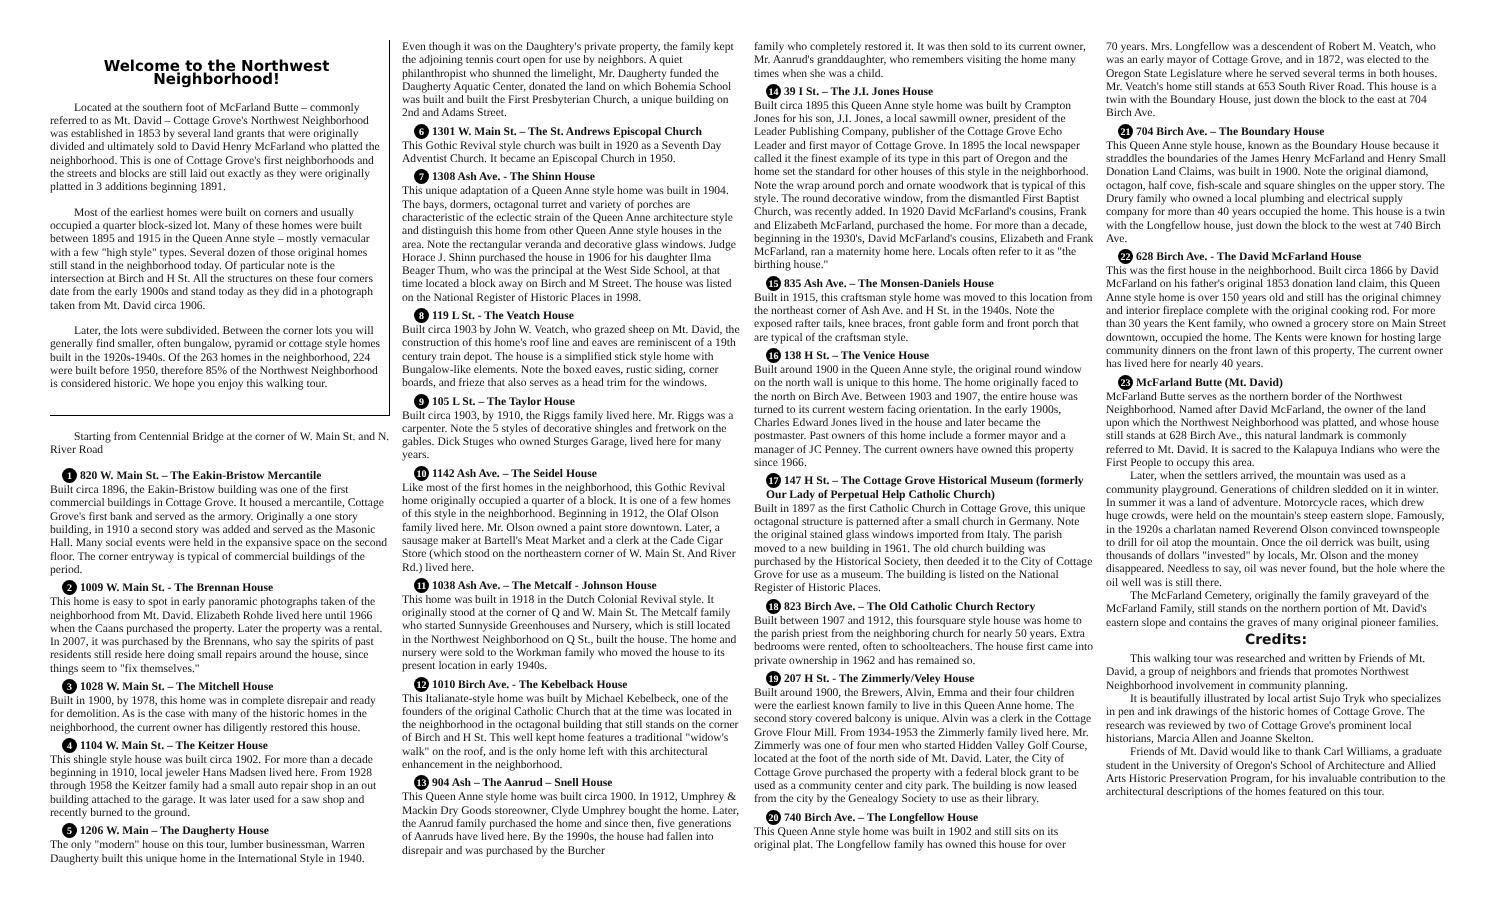Welcome to the Northwest Neighborhood!
Located at the southern foot of McFarland Butte – commonly referred to as Mt. David – Cottage Grove's Northwest Neighborhood was established in 1853 by several land grants that were originally divided and ultimately sold to David Henry McFarland who platted the neighborhood. This is one of Cottage Grove's first neighborhoods and the streets and blocks are still laid out exactly as they were originally platted in 3 additions beginning 1891.
Most of the earliest homes were built on corners and usually occupied a quarter block-sized lot. Many of these homes were built between 1895 and 1915 in the Queen Anne style – mostly vernacular with a few "high style" types. Several dozen of those original homes still stand in the neighborhood today. Of particular note is the intersection at Birch and H St. All the structures on these four corners date from the early 1900s and stand today as they did in a photograph taken from Mt. David circa 1906.
Later, the lots were subdivided. Between the corner lots you will generally find smaller, often bungalow, pyramid or cottage style homes built in the 1920s-1940s. Of the 263 homes in the neighborhood, 224 were built before 1950, therefore 85% of the Northwest Neighborhood is considered historic. We hope you enjoy this walking tour.
Starting from Centennial Bridge at the corner of W. Main St. and N. River Road
1 820 W. Main St. – The Eakin-Bristow Mercantile
Built circa 1896, the Eakin-Bristow building was one of the first commercial buildings in Cottage Grove. It housed a mercantile, Cottage Grove's first bank and served as the armory. Originally a one story building, in 1910 a second story was added and served as the Masonic Hall. Many social events were held in the expansive space on the second floor. The corner entryway is typical of commercial buildings of the period.
2 1009 W. Main St. - The Brennan House
This home is easy to spot in early panoramic photographs taken of the neighborhood from Mt. David. Elizabeth Rohde lived here until 1966 when the Caans purchased the property. Later the property was a rental. In 2007, it was purchased by the Brennans, who say the spirits of past residents still reside here doing small repairs around the house, since things seem to "fix themselves."
3 1028 W. Main St. – The Mitchell House
Built in 1900, by 1978, this home was in complete disrepair and ready for demolition. As is the case with many of the historic homes in the neighborhood, the current owner has diligently restored this house.
4 1104 W. Main St. – The Keitzer House
This shingle style house was built circa 1902. For more than a decade beginning in 1910, local jeweler Hans Madsen lived here. From 1928 through 1958 the Keitzer family had a small auto repair shop in an out building attached to the garage. It was later used for a saw shop and recently burned to the ground.
5 1206 W. Main – The Daugherty House
The only "modern" house on this tour, lumber businessman, Warren Daugherty built this unique home in the International Style in 1940.
Even though it was on the Daughtery's private property, the family kept the adjoining tennis court open for use by neighbors. A quiet philanthropist who shunned the limelight, Mr. Daugherty funded the Daugherty Aquatic Center, donated the land on which Bohemia School was built and built the First Presbyterian Church, a unique building on 2nd and Adams Street.
6 1301 W. Main St. – The St. Andrews Episcopal Church
This Gothic Revival style church was built in 1920 as a Seventh Day Adventist Church. It became an Episcopal Church in 1950.
7 1308 Ash Ave. - The Shinn House
This unique adaptation of a Queen Anne style home was built in 1904. The bays, dormers, octagonal turret and variety of porches are characteristic of the eclectic strain of the Queen Anne architecture style and distinguish this home from other Queen Anne style houses in the area. Note the rectangular veranda and decorative glass windows. Judge Horace J. Shinn purchased the house in 1906 for his daughter Ilma Beager Thum, who was the principal at the West Side School, at that time located a block away on Birch and M Street. The house was listed on the National Register of Historic Places in 1998.
8 119 L St. - The Veatch House
Built circa 1903 by John W. Veatch, who grazed sheep on Mt. David, the construction of this home's roof line and eaves are reminiscent of a 19th century train depot. The house is a simplified stick style home with Bungalow-like elements. Note the boxed eaves, rustic siding, corner boards, and frieze that also serves as a head trim for the windows.
9 105 L St. – The Taylor House
Built circa 1903, by 1910, the Riggs family lived here. Mr. Riggs was a carpenter. Note the 5 styles of decorative shingles and fretwork on the gables. Dick Stuges who owned Sturges Garage, lived here for many years.
10 1142 Ash Ave. – The Seidel House
Like most of the first homes in the neighborhood, this Gothic Revival home originally occupied a quarter of a block. It is one of a few homes of this style in the neighborhood. Beginning in 1912, the Olaf Olson family lived here. Mr. Olson owned a paint store downtown. Later, a sausage maker at Bartell's Meat Market and a clerk at the Cade Cigar Store (which stood on the northeastern corner of W. Main St. And River Rd.) lived here.
11 1038 Ash Ave. – The Metcalf - Johnson House
This home was built in 1918 in the Dutch Colonial Revival style. It originally stood at the corner of Q and W. Main St. The Metcalf family who started Sunnyside Greenhouses and Nursery, which is still located in the Northwest Neighborhood on Q St., built the house. The home and nursery were sold to the Workman family who moved the house to its present location in early 1940s.
12 1010 Birch Ave. - The Kebelback House
This Italianate-style home was built by Michael Kebelbeck, one of the founders of the original Catholic Church that at the time was located in the neighborhood in the octagonal building that still stands on the corner of Birch and H St. This well kept home features a traditional "widow's walk" on the roof, and is the only home left with this architectural enhancement in the neighborhood.
13 904 Ash – The Aanrud – Snell House
This Queen Anne style home was built circa 1900. In 1912, Umphrey & Mackin Dry Goods storeowner, Clyde Umphrey bought the home. Later, the Aanrud family purchased the home and since then, five generations of Aanruds have lived here. By the 1990s, the house had fallen into disrepair and was purchased by the Burcher
family who completely restored it. It was then sold to its current owner, Mr. Aanrud's granddaughter, who remembers visiting the home many times when she was a child.
14 39 I St. – The J.I. Jones House
Built circa 1895 this Queen Anne style home was built by Crampton Jones for his son, J.I. Jones, a local sawmill owner, president of the Leader Publishing Company, publisher of the Cottage Grove Echo Leader and first mayor of Cottage Grove. In 1895 the local newspaper called it the finest example of its type in this part of Oregon and the home set the standard for other houses of this style in the neighborhood. Note the wrap around porch and ornate woodwork that is typical of this style. The round decorative window, from the dismantled First Baptist Church, was recently added. In 1920 David McFarland's cousins, Frank and Elizabeth McFarland, purchased the home. For more than a decade, beginning in the 1930's, David McFarland's cousins, Elizabeth and Frank McFarland, ran a maternity home here. Locals often refer to it as "the birthing house."
15 835 Ash Ave. – The Monsen-Daniels House
Built in 1915, this craftsman style home was moved to this location from the northeast corner of Ash Ave. and H St. in the 1940s. Note the exposed rafter tails, knee braces, front gable form and front porch that are typical of the craftsman style.
16 138 H St. – The Venice House
Built around 1900 in the Queen Anne style, the original round window on the north wall is unique to this home. The home originally faced to the north on Birch Ave. Between 1903 and 1907, the entire house was turned to its current western facing orientation. In the early 1900s, Charles Edward Jones lived in the house and later became the postmaster. Past owners of this home include a former mayor and a manager of JC Penney. The current owners have owned this property since 1966.
17 147 H St. – The Cottage Grove Historical Museum (formerly Our Lady of Perpetual Help Catholic Church)
Built in 1897 as the first Catholic Church in Cottage Grove, this unique octagonal structure is patterned after a small church in Germany. Note the original stained glass windows imported from Italy. The parish moved to a new building in 1961. The old church building was purchased by the Historical Society, then deeded it to the City of Cottage Grove for use as a museum. The building is listed on the National Register of Historic Places.
18 823 Birch Ave. – The Old Catholic Church Rectory
Built between 1907 and 1912, this foursquare style house was home to the parish priest from the neighboring church for nearly 50 years. Extra bedrooms were rented, often to schoolteachers. The house first came into private ownership in 1962 and has remained so.
19 207 H St. - The Zimmerly/Veley House
Built around 1900, the Brewers, Alvin, Emma and their four children were the earliest known family to live in this Queen Anne home. The second story covered balcony is unique. Alvin was a clerk in the Cottage Grove Flour Mill. From 1934-1953 the Zimmerly family lived here. Mr. Zimmerly was one of four men who started Hidden Valley Golf Course, located at the foot of the north side of Mt. David. Later, the City of Cottage Grove purchased the property with a federal block grant to be used as a community center and city park. The building is now leased from the city by the Genealogy Society to use as their library.
20 740 Birch Ave. – The Longfellow House
This Queen Anne style home was built in 1902 and still sits on its original plat. The Longfellow family has owned this house for over
70 years. Mrs. Longfellow was a descendent of Robert M. Veatch, who was an early mayor of Cottage Grove, and in 1872, was elected to the Oregon State Legislature where he served several terms in both houses. Mr. Veatch's home still stands at 653 South River Road. This house is a twin with the Boundary House, just down the block to the east at 704 Birch Ave.
21 704 Birch Ave. – The Boundary House
This Queen Anne style house, known as the Boundary House because it straddles the boundaries of the James Henry McFarland and Henry Small Donation Land Claims, was built in 1900. Note the original diamond, octagon, half cove, fish-scale and square shingles on the upper story. The Drury family who owned a local plumbing and electrical supply company for more than 40 years occupied the home. This house is a twin with the Longfellow house, just down the block to the west at 740 Birch Ave.
22 628 Birch Ave. - The David McFarland House
This was the first house in the neighborhood. Built circa 1866 by David McFarland on his father's original 1853 donation land claim, this Queen Anne style home is over 150 years old and still has the original chimney and interior fireplace complete with the original cooking rod. For more than 30 years the Kent family, who owned a grocery store on Main Street downtown, occupied the home. The Kents were known for hosting large community dinners on the front lawn of this property. The current owner has lived here for nearly 40 years.
23 McFarland Butte (Mt. David)
McFarland Butte serves as the northern border of the Northwest Neighborhood. Named after David McFarland, the owner of the land upon which the Northwest Neighborhood was platted, and whose house still stands at 628 Birch Ave., this natural landmark is commonly referred to Mt. David. It is sacred to the Kalapuya Indians who were the First People to occupy this area.
Later, when the settlers arrived, the mountain was used as a community playground. Generations of children sledded on it in winter. In summer it was a land of adventure. Motorcycle races, which drew huge crowds, were held on the mountain's steep eastern slope. Famously, in the 1920s a charlatan named Reverend Olson convinced townspeople to drill for oil atop the mountain. Once the oil derrick was built, using thousands of dollars "invested" by locals, Mr. Olson and the money disappeared. Needless to say, oil was never found, but the hole where the oil well was is still there.
The McFarland Cemetery, originally the family graveyard of the McFarland Family, still stands on the northern portion of Mt. David's eastern slope and contains the graves of many original pioneer families.
Credits:
This walking tour was researched and written by Friends of Mt. David, a group of neighbors and friends that promotes Northwest Neighborhood involvement in community planning.
It is beautifully illustrated by local artist Sujo Tryk who specializes in pen and ink drawings of the historic homes of Cottage Grove. The research was reviewed by two of Cottage Grove's prominent local historians, Marcia Allen and Joanne Skelton.
Friends of Mt. David would like to thank Carl Williams, a graduate student in the University of Oregon's School of Architecture and Allied Arts Historic Preservation Program, for his invaluable contribution to the architectural descriptions of the homes featured on this tour.